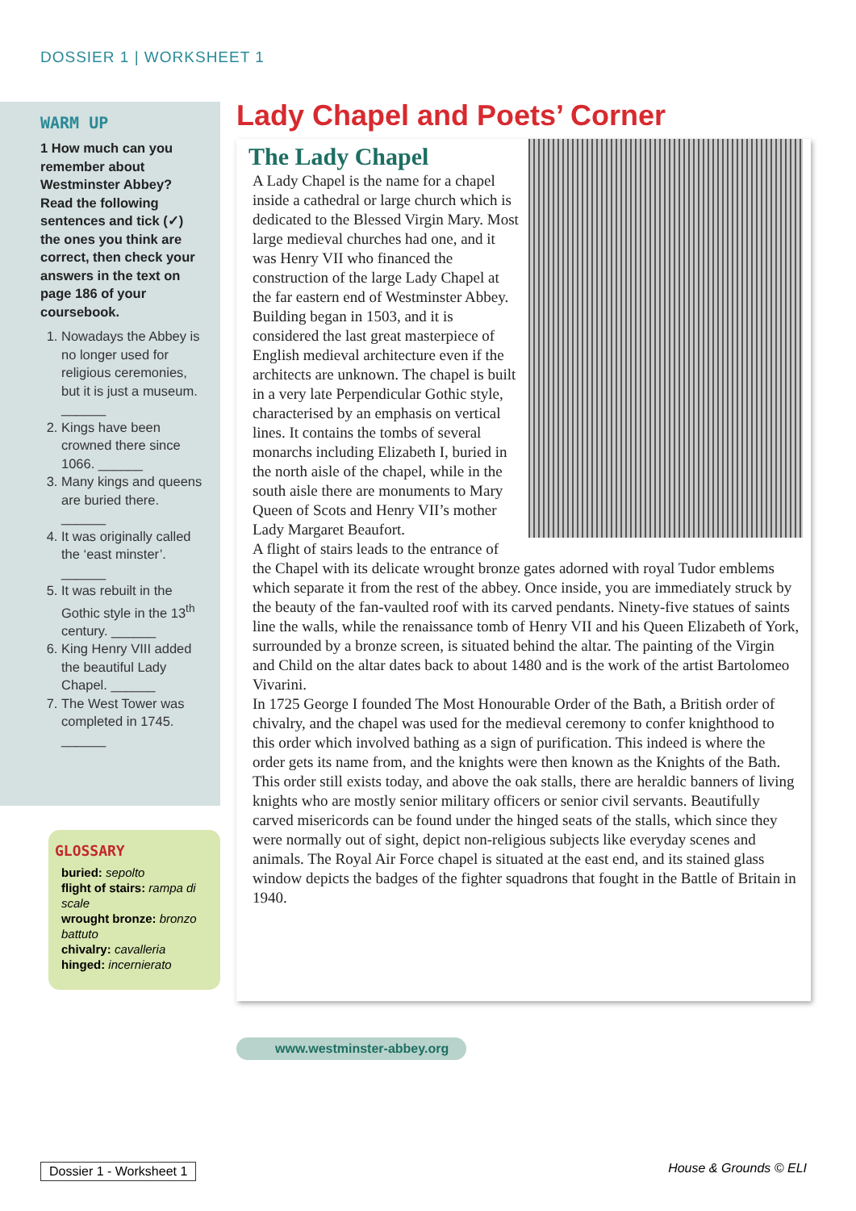DOSSIER 1 | WORKSHEET 1
WARM UP
1 How much can you remember about Westminster Abbey? Read the following sentences and tick (✓) the ones you think are correct, then check your answers in the text on page 186 of your coursebook.
1. Nowadays the Abbey is no longer used for religious ceremonies, but it is just a museum. ______
2. Kings have been crowned there since 1066. ______
3. Many kings and queens are buried there. ______
4. It was originally called the ‘east minster’. ______
5. It was rebuilt in the Gothic style in the 13<sup>th</sup> century. ______
6. King Henry VIII added the beautiful Lady Chapel. ______
7. The West Tower was completed in 1745. ______
GLOSSARY
buried: sepolto
flight of stairs: rampa di scale
wrought bronze: bronzo battuto
chivalry: cavalleria
hinged: incernierato
Lady Chapel and Poets’ Corner
The Lady Chapel
A Lady Chapel is the name for a chapel inside a cathedral or large church which is dedicated to the Blessed Virgin Mary. Most large medieval churches had one, and it was Henry VII who financed the construction of the large Lady Chapel at the far eastern end of Westminster Abbey.
Building began in 1503, and it is considered the last great masterpiece of English medieval architecture even if the architects are unknown. The chapel is built in a very late Perpendicular Gothic style, characterised by an emphasis on vertical lines. It contains the tombs of several monarchs including Elizabeth I, buried in the north aisle of the chapel, while in the south aisle there are monuments to Mary Queen of Scots and Henry VII’s mother Lady Margaret Beaufort.
A flight of stairs leads to the entrance of the Chapel with its delicate wrought bronze gates adorned with royal Tudor emblems which separate it from the rest of the abbey. Once inside, you are immediately struck by the beauty of the fan-vaulted roof with its carved pendants. Ninety-five statues of saints line the walls, while the renaissance tomb of Henry VII and his Queen Elizabeth of York, surrounded by a bronze screen, is situated behind the altar. The painting of the Virgin and Child on the altar dates back to about 1480 and is the work of the artist Bartolomeo Vivarini.
In 1725 George I founded The Most Honourable Order of the Bath, a British order of chivalry, and the chapel was used for the medieval ceremony to confer knighthood to this order which involved bathing as a sign of purification. This indeed is where the order gets its name from, and the knights were then known as the Knights of the Bath. This order still exists today, and above the oak stalls, there are heraldic banners of living knights who are mostly senior military officers or senior civil servants. Beautifully carved misericords can be found under the hinged seats of the stalls, which since they were normally out of sight, depict non-religious subjects like everyday scenes and animals. The Royal Air Force chapel is situated at the east end, and its stained glass window depicts the badges of the fighter squadrons that fought in the Battle of Britain in 1940.
www.westminster-abbey.org
Dossier 1 - Worksheet 1 House & Grounds © ELI